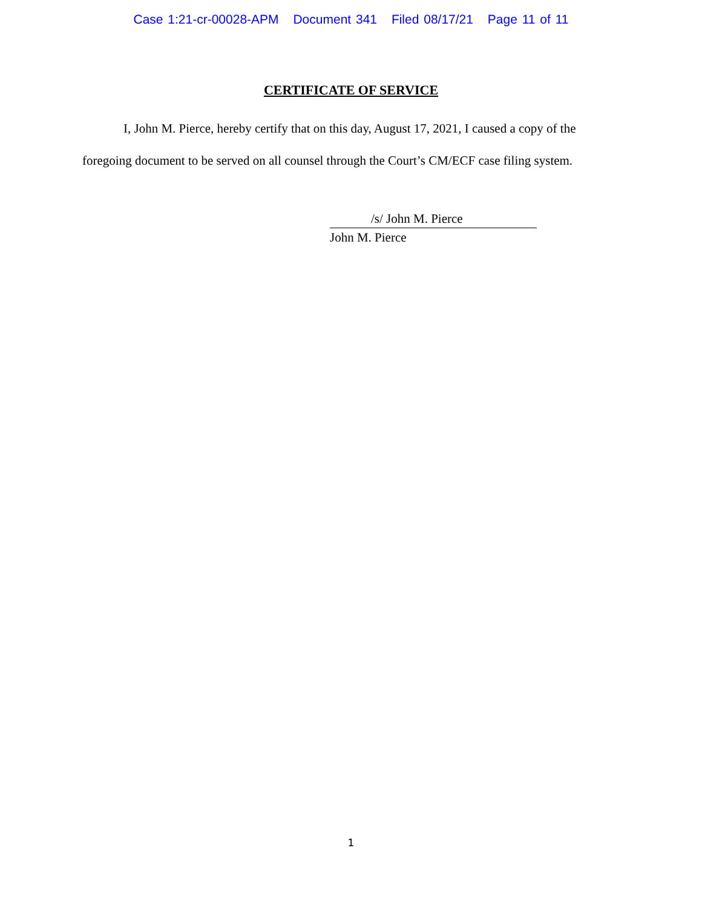Case 1:21-cr-00028-APM Document 341 Filed 08/17/21 Page 11 of 11
CERTIFICATE OF SERVICE
I, John M. Pierce, hereby certify that on this day, August 17, 2021, I caused a copy of the foregoing document to be served on all counsel through the Court’s CM/ECF case filing system.
/s/ John M. Pierce
John M. Pierce
1